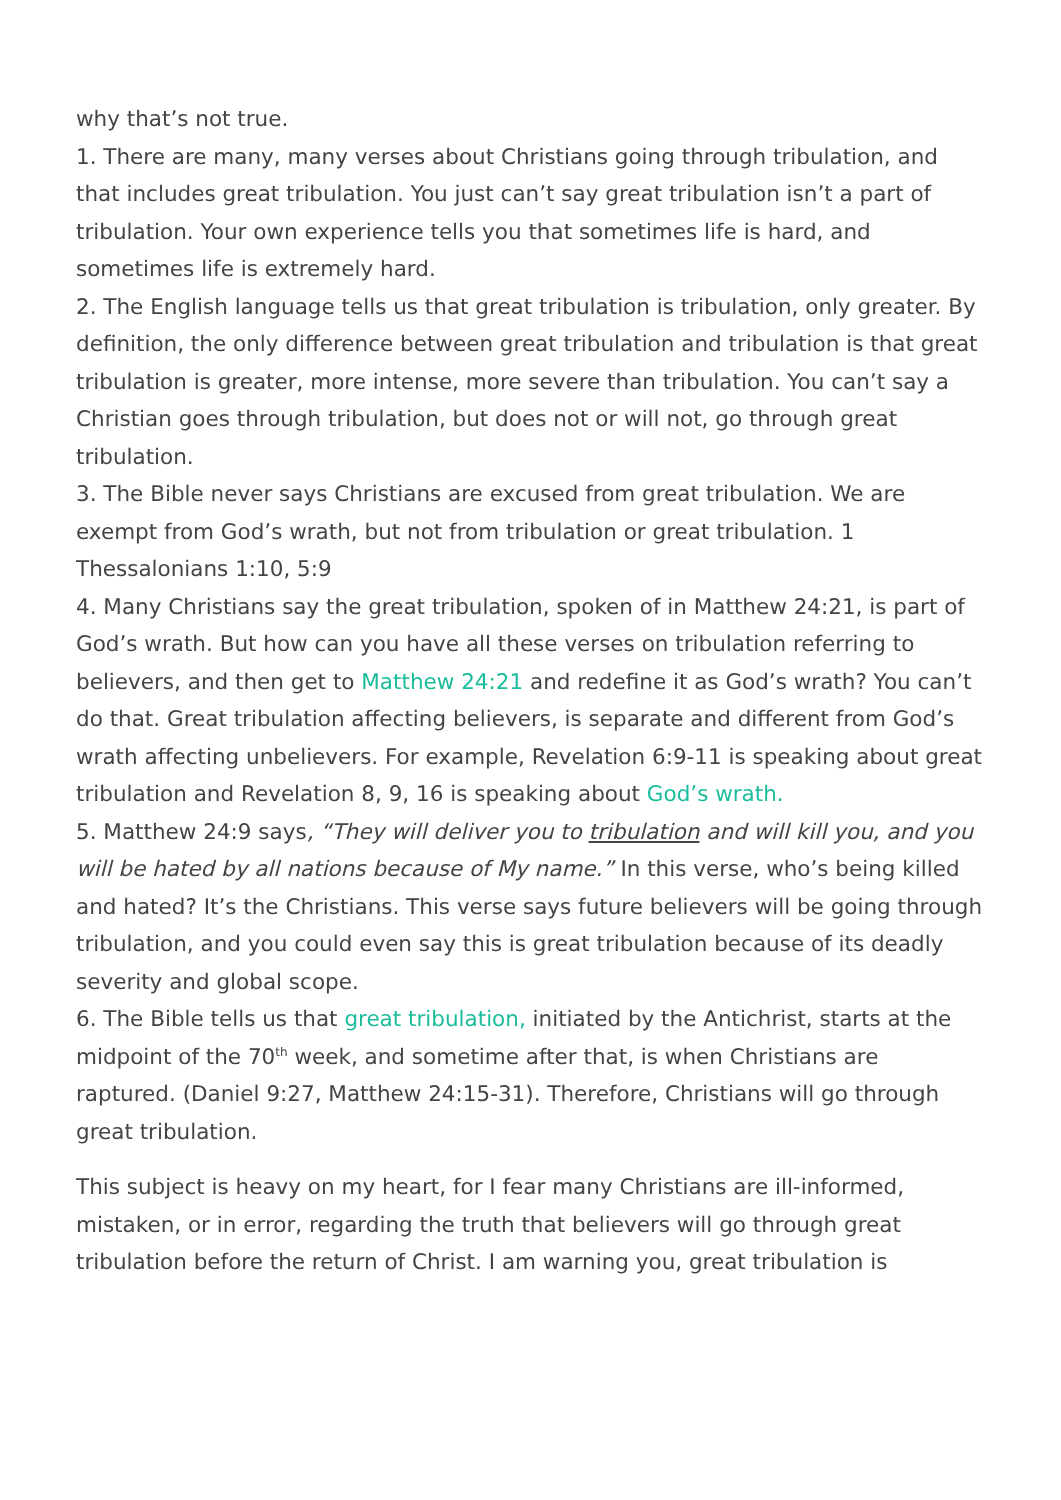why that’s not true.
1. There are many, many verses about Christians going through tribulation, and that includes great tribulation. You just can’t say great tribulation isn’t a part of tribulation. Your own experience tells you that sometimes life is hard, and sometimes life is extremely hard.
2. The English language tells us that great tribulation is tribulation, only greater. By definition, the only difference between great tribulation and tribulation is that great tribulation is greater, more intense, more severe than tribulation. You can’t say a Christian goes through tribulation, but does not or will not, go through great tribulation.
3. The Bible never says Christians are excused from great tribulation. We are exempt from God’s wrath, but not from tribulation or great tribulation. 1 Thessalonians 1:10, 5:9
4. Many Christians say the great tribulation, spoken of in Matthew 24:21, is part of God’s wrath. But how can you have all these verses on tribulation referring to believers, and then get to Matthew 24:21 and redefine it as God’s wrath? You can’t do that. Great tribulation affecting believers, is separate and different from God’s wrath affecting unbelievers. For example, Revelation 6:9-11 is speaking about great tribulation and Revelation 8, 9, 16 is speaking about God’s wrath.
5. Matthew 24:9 says, “They will deliver you to tribulation and will kill you, and you will be hated by all nations because of My name.” In this verse, who’s being killed and hated? It’s the Christians. This verse says future believers will be going through tribulation, and you could even say this is great tribulation because of its deadly severity and global scope.
6. The Bible tells us that great tribulation, initiated by the Antichrist, starts at the midpoint of the 70<sup>th</sup> week, and sometime after that, is when Christians are raptured. (Daniel 9:27, Matthew 24:15-31). Therefore, Christians will go through great tribulation.
This subject is heavy on my heart, for I fear many Christians are ill-informed, mistaken, or in error, regarding the truth that believers will go through great tribulation before the return of Christ. I am warning you, great tribulation is